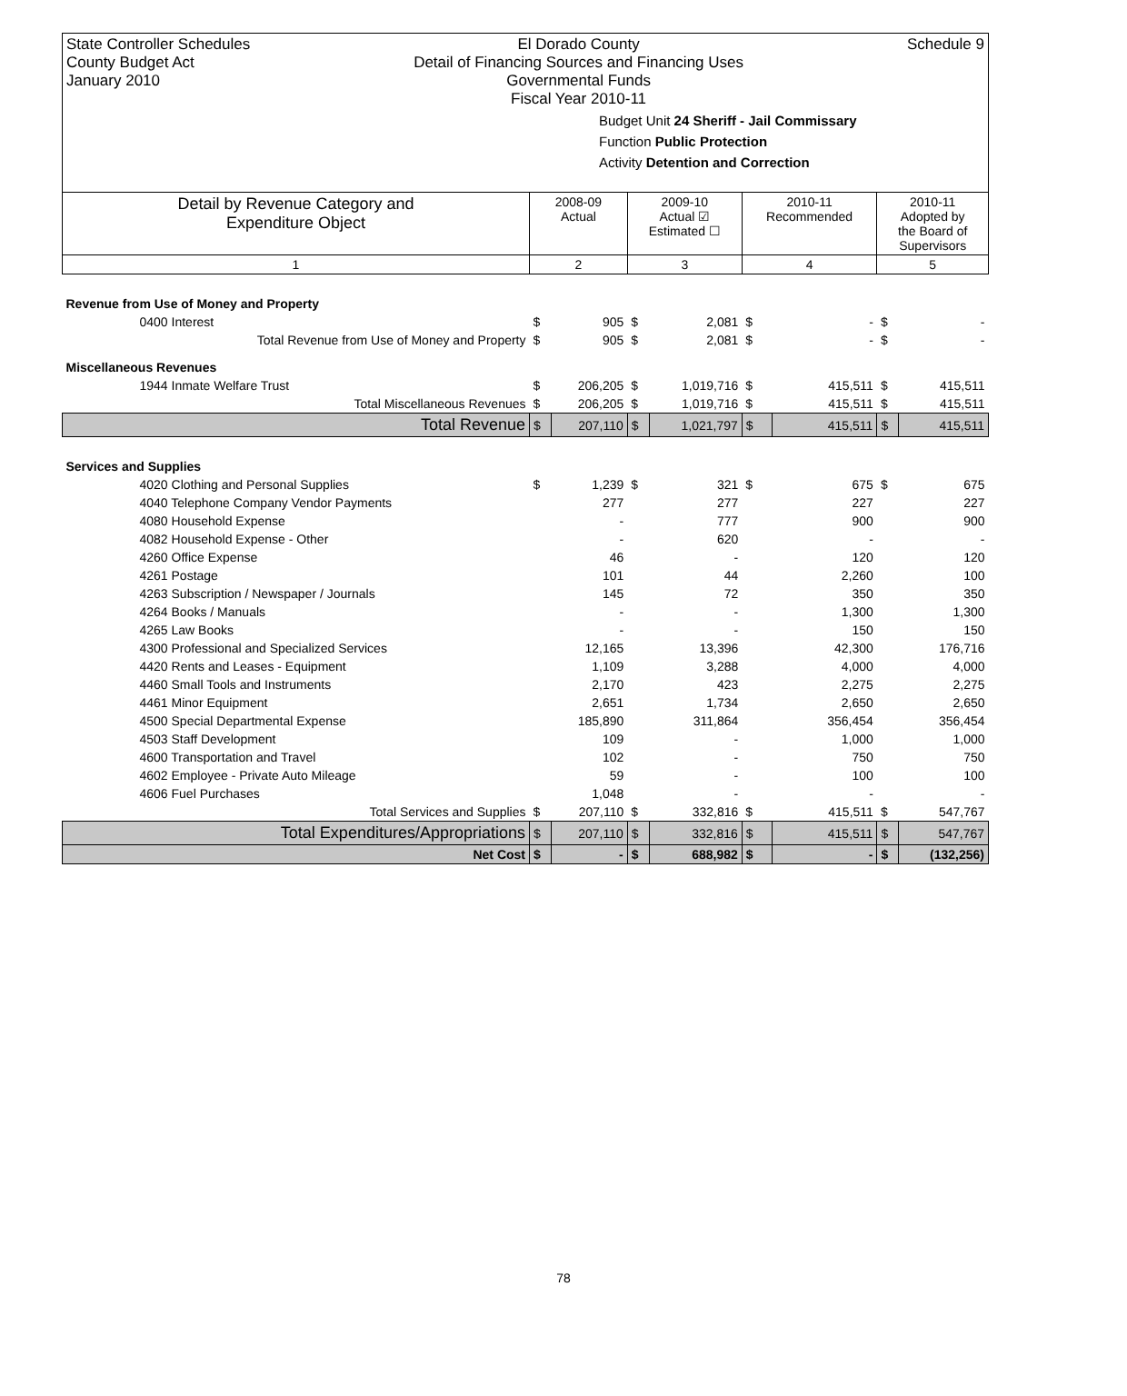State Controller Schedules
County Budget Act
January 2010
El Dorado County
Detail of Financing Sources and Financing Uses
Governmental Funds
Fiscal Year 2010-11
Schedule 9
Budget Unit 24 Sheriff - Jail Commissary
Function Public Protection
Activity Detention and Correction
| Detail by Revenue Category and Expenditure Object | 2008-09 Actual | | 2009-10 Actual ☑ Estimated ☐ | | 2010-11 Recommended | | 2010-11 Adopted by the Board of Supervisors | |
| 1 | 2 | | 3 | | 4 | | 5 | |
| Revenue from Use of Money and Property | | | | | | | | |
| 0400 Interest | $ | 905 | $ | 2,081 | $ | - | $ | - |
| Total Revenue from Use of Money and Property | $ | 905 | $ | 2,081 | $ | - | $ | - |
| Miscellaneous Revenues | | | | | | | | |
| 1944 Inmate Welfare Trust | $ | 206,205 | $ | 1,019,716 | $ | 415,511 | $ | 415,511 |
| Total Miscellaneous Revenues | $ | 206,205 | $ | 1,019,716 | $ | 415,511 | $ | 415,511 |
| Total Revenue | $ | 207,110 | $ | 1,021,797 | $ | 415,511 | $ | 415,511 |
| Services and Supplies | | | | | | | | |
| 4020 Clothing and Personal Supplies | $ | 1,239 | $ | 321 | $ | 675 | $ | 675 |
| 4040 Telephone Company Vendor Payments | | 277 | | 277 | | 227 | | 227 |
| 4080 Household Expense | | - | | 777 | | 900 | | 900 |
| 4082 Household Expense - Other | | - | | 620 | | - | | - |
| 4260 Office Expense | | 46 | | - | | 120 | | 120 |
| 4261 Postage | | 101 | | 44 | | 2,260 | | 100 |
| 4263 Subscription / Newspaper / Journals | | 145 | | 72 | | 350 | | 350 |
| 4264 Books / Manuals | | - | | - | | 1,300 | | 1,300 |
| 4265 Law Books | | - | | - | | 150 | | 150 |
| 4300 Professional and Specialized Services | | 12,165 | | 13,396 | | 42,300 | | 176,716 |
| 4420 Rents and Leases - Equipment | | 1,109 | | 3,288 | | 4,000 | | 4,000 |
| 4460 Small Tools and Instruments | | 2,170 | | 423 | | 2,275 | | 2,275 |
| 4461 Minor Equipment | | 2,651 | | 1,734 | | 2,650 | | 2,650 |
| 4500 Special Departmental Expense | | 185,890 | | 311,864 | | 356,454 | | 356,454 |
| 4503 Staff Development | | 109 | | - | | 1,000 | | 1,000 |
| 4600 Transportation and Travel | | 102 | | - | | 750 | | 750 |
| 4602 Employee - Private Auto Mileage | | 59 | | - | | 100 | | 100 |
| 4606 Fuel Purchases | | 1,048 | | - | | - | | - |
| Total Services and Supplies | $ | 207,110 | $ | 332,816 | $ | 415,511 | $ | 547,767 |
| Total Expenditures/Appropriations | $ | 207,110 | $ | 332,816 | $ | 415,511 | $ | 547,767 |
| Net Cost | $ | - | $ | 688,982 | $ | - | $ | (132,256) |
78